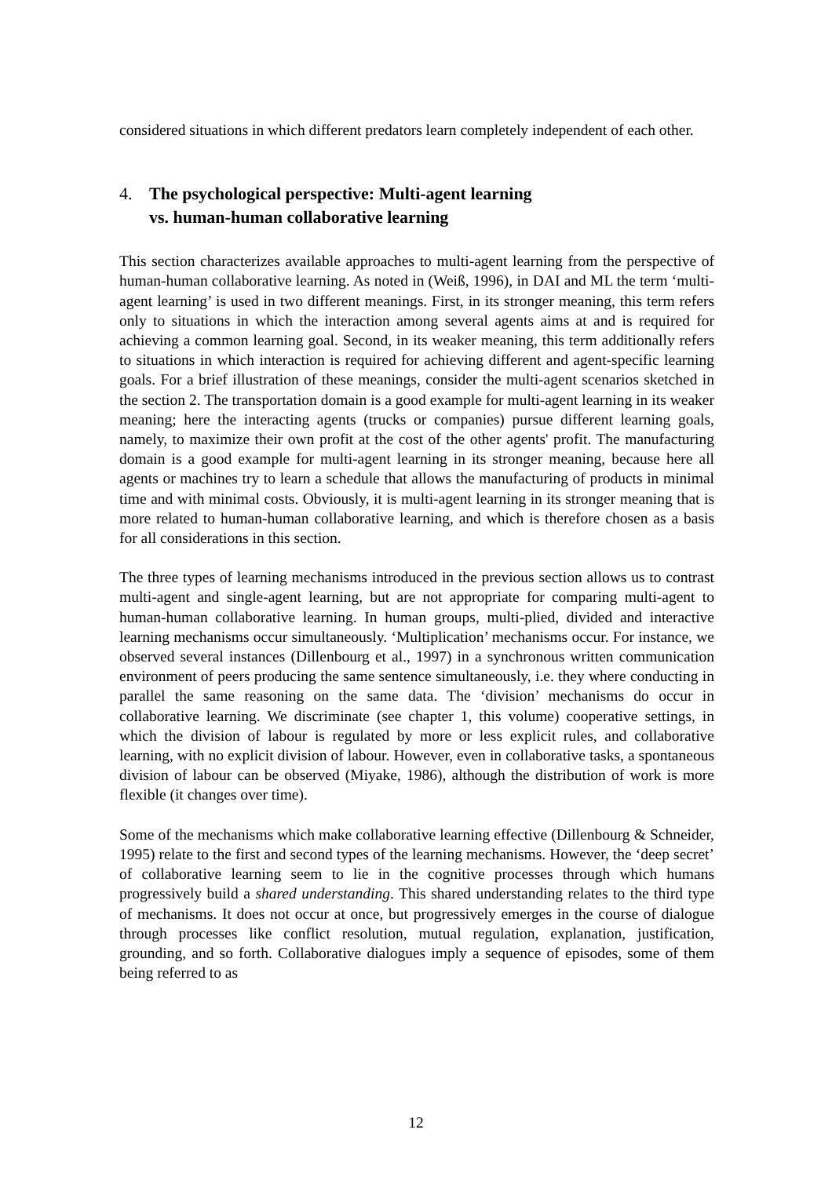considered situations in which different predators learn completely independent of each other.
4. The psychological perspective: Multi-agent learning
vs. human-human collaborative learning
This section characterizes available approaches to multi-agent learning from the perspective of human-human collaborative learning. As noted in (Weiß, 1996), in DAI and ML the term ‘multi-agent learning’ is used in two different meanings. First, in its stronger meaning, this term refers only to situations in which the interaction among several agents aims at and is required for achieving a common learning goal. Second, in its weaker meaning, this term additionally refers to situations in which interaction is required for achieving different and agent-specific learning goals. For a brief illustration of these meanings, consider the multi-agent scenarios sketched in the section 2. The transportation domain is a good example for multi-agent learning in its weaker meaning; here the interacting agents (trucks or companies) pursue different learning goals, namely, to maximize their own profit at the cost of the other agents' profit. The manufacturing domain is a good example for multi-agent learning in its stronger meaning, because here all agents or machines try to learn a schedule that allows the manufacturing of products in minimal time and with minimal costs. Obviously, it is multi-agent learning in its stronger meaning that is more related to human-human collaborative learning, and which is therefore chosen as a basis for all considerations in this section.
The three types of learning mechanisms introduced in the previous section allows us to contrast multi-agent and single-agent learning, but are not appropriate for comparing multi-agent to human-human collaborative learning. In human groups, multi-plied, divided and interactive learning mechanisms occur simultaneously. ‘Multiplication’ mechanisms occur. For instance, we observed several instances (Dillenbourg et al., 1997) in a synchronous written communication environment of peers producing the same sentence simultaneously, i.e. they where conducting in parallel the same reasoning on the same data. The ‘division’ mechanisms do occur in collaborative learning. We discriminate (see chapter 1, this volume) cooperative settings, in which the division of labour is regulated by more or less explicit rules, and collaborative learning, with no explicit division of labour. However, even in collaborative tasks, a spontaneous division of labour can be observed (Miyake, 1986), although the distribution of work is more flexible (it changes over time).
Some of the mechanisms which make collaborative learning effective (Dillenbourg & Schneider, 1995) relate to the first and second types of the learning mechanisms. However, the ‘deep secret’ of collaborative learning seem to lie in the cognitive processes through which humans progressively build a shared understanding. This shared understanding relates to the third type of mechanisms. It does not occur at once, but progressively emerges in the course of dialogue through processes like conflict resolution, mutual regulation, explanation, justification, grounding, and so forth. Collaborative dialogues imply a sequence of episodes, some of them being referred to as
12